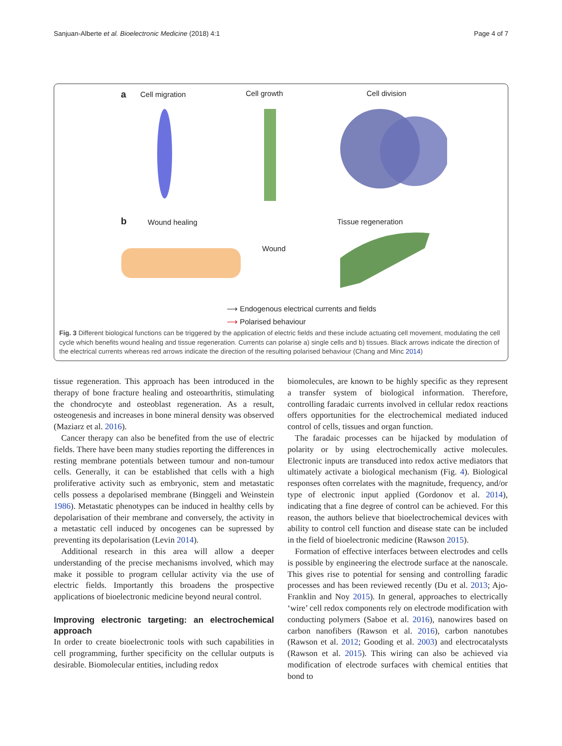Sanjuan-Alberte et al. Bioelectronic Medicine (2018) 4:1 Page 4 of 7
a Cell migration Cell growth Cell division
b Wound healing Tissue regeneration
Wound
⟶ Endogenous electrical currents and fields
⟶ Polarised behaviour
Fig. 3 Different biological functions can be triggered by the application of electric fields and these include actuating cell movement, modulating the cell cycle which benefits wound healing and tissue regeneration. Currents can polarise a) single cells and b) tissues. Black arrows indicate the direction of the electrical currents whereas red arrows indicate the direction of the resulting polarised behaviour (Chang and Minc 2014)
tissue regeneration. This approach has been introduced in the therapy of bone fracture healing and osteoarthritis, stimulating the chondrocyte and osteoblast regeneration. As a result, osteogenesis and increases in bone mineral density was observed (Maziarz et al. 2016).
Cancer therapy can also be benefited from the use of electric fields. There have been many studies reporting the differences in resting membrane potentials between tumour and non-tumour cells. Generally, it can be established that cells with a high proliferative activity such as embryonic, stem and metastatic cells possess a depolarised membrane (Binggeli and Weinstein 1986). Metastatic phenotypes can be induced in healthy cells by depolarisation of their membrane and conversely, the activity in a metastatic cell induced by oncogenes can be supressed by preventing its depolarisation (Levin 2014).
Additional research in this area will allow a deeper understanding of the precise mechanisms involved, which may make it possible to program cellular activity via the use of electric fields. Importantly this broadens the prospective applications of bioelectronic medicine beyond neural control.
Improving electronic targeting: an electrochemical approach
In order to create bioelectronic tools with such capabilities in cell programming, further specificity on the cellular outputs is desirable. Biomolecular entities, including redox
biomolecules, are known to be highly specific as they represent a transfer system of biological information. Therefore, controlling faradaic currents involved in cellular redox reactions offers opportunities for the electrochemical mediated induced control of cells, tissues and organ function.
The faradaic processes can be hijacked by modulation of polarity or by using electrochemically active molecules. Electronic inputs are transduced into redox active mediators that ultimately activate a biological mechanism (Fig. 4). Biological responses often correlates with the magnitude, frequency, and/or type of electronic input applied (Gordonov et al. 2014), indicating that a fine degree of control can be achieved. For this reason, the authors believe that bioelectrochemical devices with ability to control cell function and disease state can be included in the field of bioelectronic medicine (Rawson 2015).
Formation of effective interfaces between electrodes and cells is possible by engineering the electrode surface at the nanoscale. This gives rise to potential for sensing and controlling faradic processes and has been reviewed recently (Du et al. 2013; Ajo-Franklin and Noy 2015). In general, approaches to electrically ‘wire’ cell redox components rely on electrode modification with conducting polymers (Saboe et al. 2016), nanowires based on carbon nanofibers (Rawson et al. 2016), carbon nanotubes (Rawson et al. 2012; Gooding et al. 2003) and electrocatalysts (Rawson et al. 2015). This wiring can also be achieved via modification of electrode surfaces with chemical entities that bond to